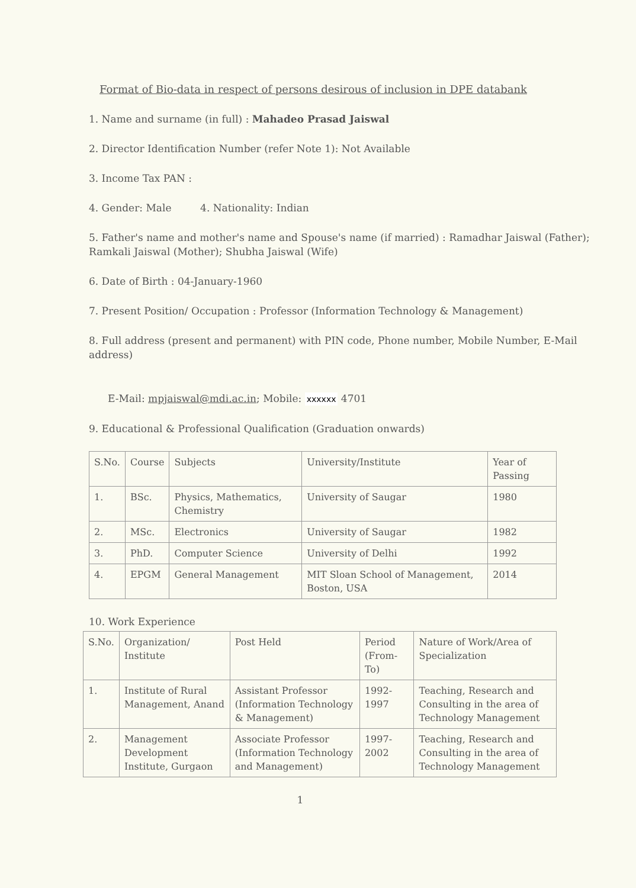Format of Bio-data in respect of persons desirous of inclusion in DPE databank
1. Name and surname (in full) : Mahadeo Prasad Jaiswal
2. Director Identification Number (refer Note 1): Not Available
3. Income Tax PAN :
4. Gender: Male 4. Nationality: Indian
5. Father's name and mother's name and Spouse's name (if married) : Ramadhar Jaiswal (Father); Ramkali Jaiswal (Mother); Shubha Jaiswal (Wife)
6. Date of Birth : 04-January-1960
7. Present Position/ Occupation : Professor (Information Technology & Management)
8. Full address (present and permanent) with PIN code, Phone number, Mobile Number, E-Mail address)
E-Mail: mpjaiswal@mdi.ac.in; Mobile: xxxxxx 4701
9. Educational & Professional Qualification (Graduation onwards)
| S.No. | Course | Subjects | University/Institute | Year of Passing |
| --- | --- | --- | --- | --- |
| 1. | BSc. | Physics, Mathematics, Chemistry | University of Saugar | 1980 |
| 2. | MSc. | Electronics | University of Saugar | 1982 |
| 3. | PhD. | Computer Science | University of Delhi | 1992 |
| 4. | EPGM | General Management | MIT Sloan School of Management, Boston, USA | 2014 |
10. Work Experience
| S.No. | Organization/ Institute | Post Held | Period (From- To) | Nature of Work/Area of Specialization |
| --- | --- | --- | --- | --- |
| 1. | Institute of Rural Management, Anand | Assistant Professor (Information Technology & Management) | 1992-1997 | Teaching, Research and Consulting in the area of Technology Management |
| 2. | Management Development Institute, Gurgaon | Associate Professor (Information Technology and Management) | 1997-2002 | Teaching, Research and Consulting in the area of Technology Management |
1